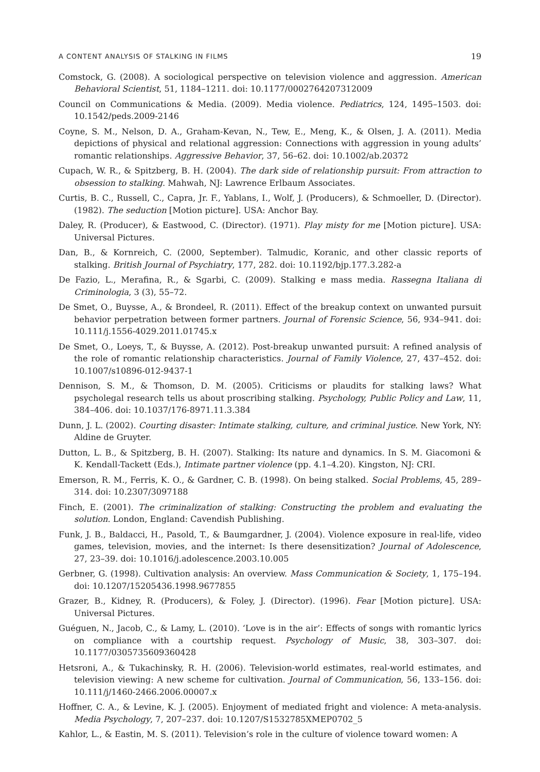A CONTENT ANALYSIS OF STALKING IN FILMS 19
Comstock, G. (2008). A sociological perspective on television violence and aggression. American Behavioral Scientist, 51, 1184–1211. doi: 10.1177/0002764207312009
Council on Communications & Media. (2009). Media violence. Pediatrics, 124, 1495–1503. doi: 10.1542/peds.2009-2146
Coyne, S. M., Nelson, D. A., Graham-Kevan, N., Tew, E., Meng, K., & Olsen, J. A. (2011). Media depictions of physical and relational aggression: Connections with aggression in young adults’ romantic relationships. Aggressive Behavior, 37, 56–62. doi: 10.1002/ab.20372
Cupach, W. R., & Spitzberg, B. H. (2004). The dark side of relationship pursuit: From attraction to obsession to stalking. Mahwah, NJ: Lawrence Erlbaum Associates.
Curtis, B. C., Russell, C., Capra, Jr. F., Yablans, I., Wolf, J. (Producers), & Schmoeller, D. (Director). (1982). The seduction [Motion picture]. USA: Anchor Bay.
Daley, R. (Producer), & Eastwood, C. (Director). (1971). Play misty for me [Motion picture]. USA: Universal Pictures.
Dan, B., & Kornreich, C. (2000, September). Talmudic, Koranic, and other classic reports of stalking. British Journal of Psychiatry, 177, 282. doi: 10.1192/bjp.177.3.282-a
De Fazio, L., Merafina, R., & Sgarbi, C. (2009). Stalking e mass media. Rassegna Italiana di Criminologia, 3 (3), 55–72.
De Smet, O., Buysse, A., & Brondeel, R. (2011). Effect of the breakup context on unwanted pursuit behavior perpetration between former partners. Journal of Forensic Science, 56, 934–941. doi: 10.111/j.1556-4029.2011.01745.x
De Smet, O., Loeys, T., & Buysse, A. (2012). Post-breakup unwanted pursuit: A refined analysis of the role of romantic relationship characteristics. Journal of Family Violence, 27, 437–452. doi: 10.1007/s10896-012-9437-1
Dennison, S. M., & Thomson, D. M. (2005). Criticisms or plaudits for stalking laws? What psycholegal research tells us about proscribing stalking. Psychology, Public Policy and Law, 11, 384–406. doi: 10.1037/176-8971.11.3.384
Dunn, J. L. (2002). Courting disaster: Intimate stalking, culture, and criminal justice. New York, NY: Aldine de Gruyter.
Dutton, L. B., & Spitzberg, B. H. (2007). Stalking: Its nature and dynamics. In S. M. Giacomoni & K. Kendall-Tackett (Eds.), Intimate partner violence (pp. 4.1–4.20). Kingston, NJ: CRI.
Emerson, R. M., Ferris, K. O., & Gardner, C. B. (1998). On being stalked. Social Problems, 45, 289–314. doi: 10.2307/3097188
Finch, E. (2001). The criminalization of stalking: Constructing the problem and evaluating the solution. London, England: Cavendish Publishing.
Funk, J. B., Baldacci, H., Pasold, T., & Baumgardner, J. (2004). Violence exposure in real-life, video games, television, movies, and the internet: Is there desensitization? Journal of Adolescence, 27, 23–39. doi: 10.1016/j.adolescence.2003.10.005
Gerbner, G. (1998). Cultivation analysis: An overview. Mass Communication & Society, 1, 175–194. doi: 10.1207/15205436.1998.9677855
Grazer, B., Kidney, R. (Producers), & Foley, J. (Director). (1996). Fear [Motion picture]. USA: Universal Pictures.
Guéguen, N., Jacob, C., & Lamy, L. (2010). ‘Love is in the air’: Effects of songs with romantic lyrics on compliance with a courtship request. Psychology of Music, 38, 303–307. doi: 10.1177/0305735609360428
Hetsroni, A., & Tukachinsky, R. H. (2006). Television-world estimates, real-world estimates, and television viewing: A new scheme for cultivation. Journal of Communication, 56, 133–156. doi: 10.111/j/1460-2466.2006.00007.x
Hoffner, C. A., & Levine, K. J. (2005). Enjoyment of mediated fright and violence: A meta-analysis. Media Psychology, 7, 207–237. doi: 10.1207/S1532785XMEP0702_5
Kahlor, L., & Eastin, M. S. (2011). Television’s role in the culture of violence toward women: A